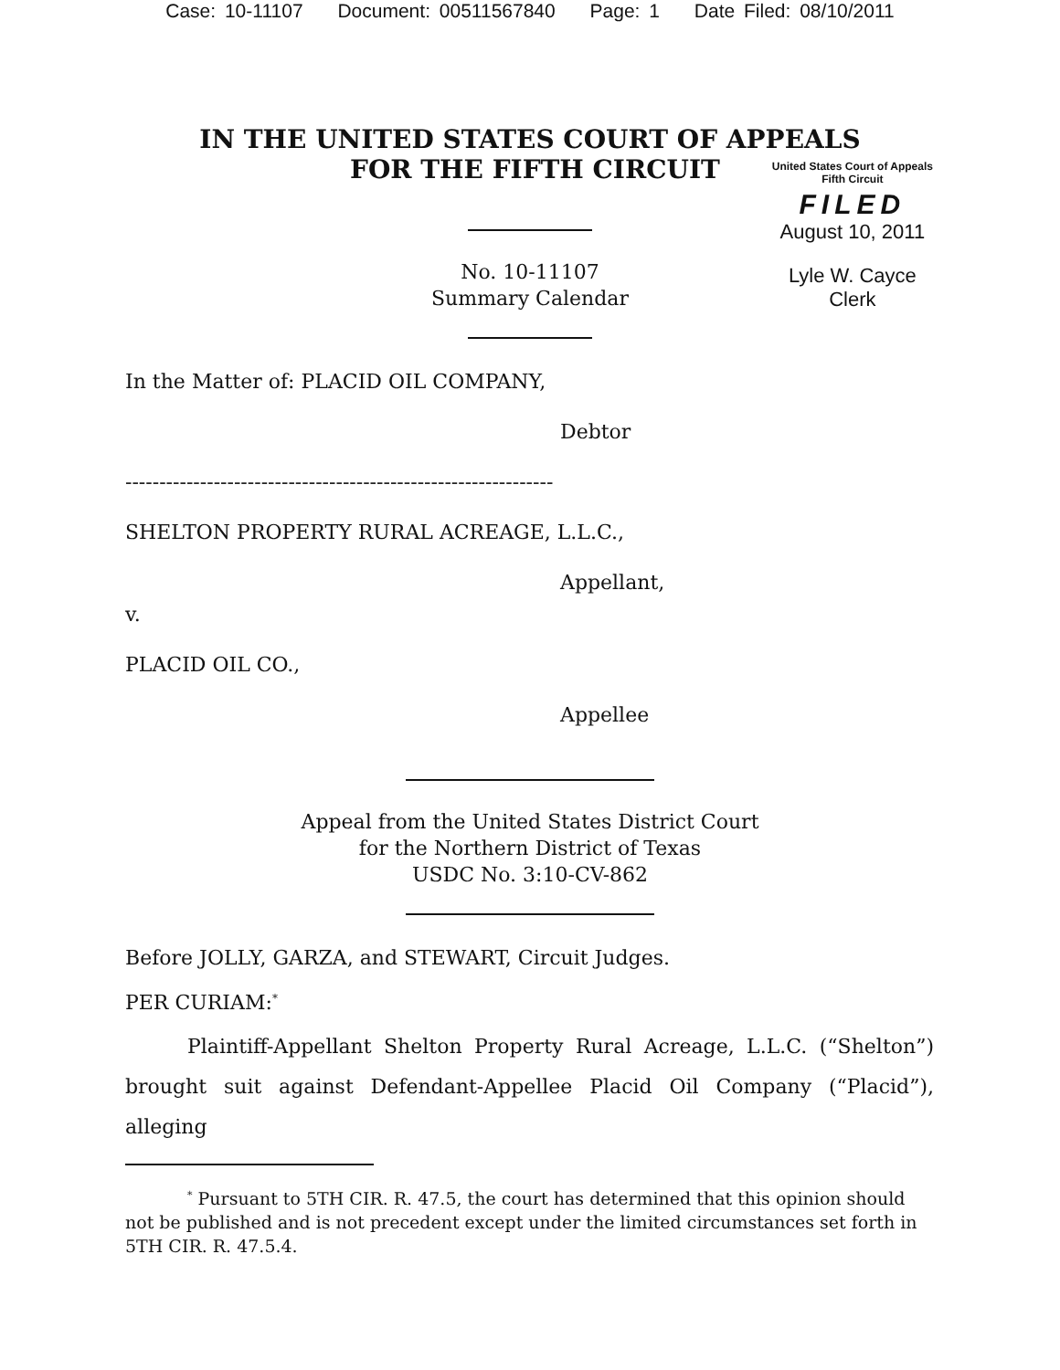Case: 10-11107 Document: 00511567840 Page: 1 Date Filed: 08/10/2011
IN THE UNITED STATES COURT OF APPEALS
FOR THE FIFTH CIRCUIT
United States Court of Appeals
Fifth Circuit
FILED
August 10, 2011
Lyle W. Cayce
Clerk
No. 10-11107
Summary Calendar
In the Matter of: PLACID OIL COMPANY,
Debtor
---------------------------------------------------------------
SHELTON PROPERTY RURAL ACREAGE, L.L.C.,
Appellant,
v.
PLACID OIL CO.,
Appellee
Appeal from the United States District Court
for the Northern District of Texas
USDC No. 3:10-CV-862
Before JOLLY, GARZA, and STEWART, Circuit Judges.
PER CURIAM:<sup>*</sup>
Plaintiff-Appellant Shelton Property Rural Acreage, L.L.C. (“Shelton”) brought suit against Defendant-Appellee Placid Oil Company (“Placid”), alleging
<sup>*</sup> Pursuant to 5TH CIR. R. 47.5, the court has determined that this opinion should not be published and is not precedent except under the limited circumstances set forth in 5TH CIR. R. 47.5.4.